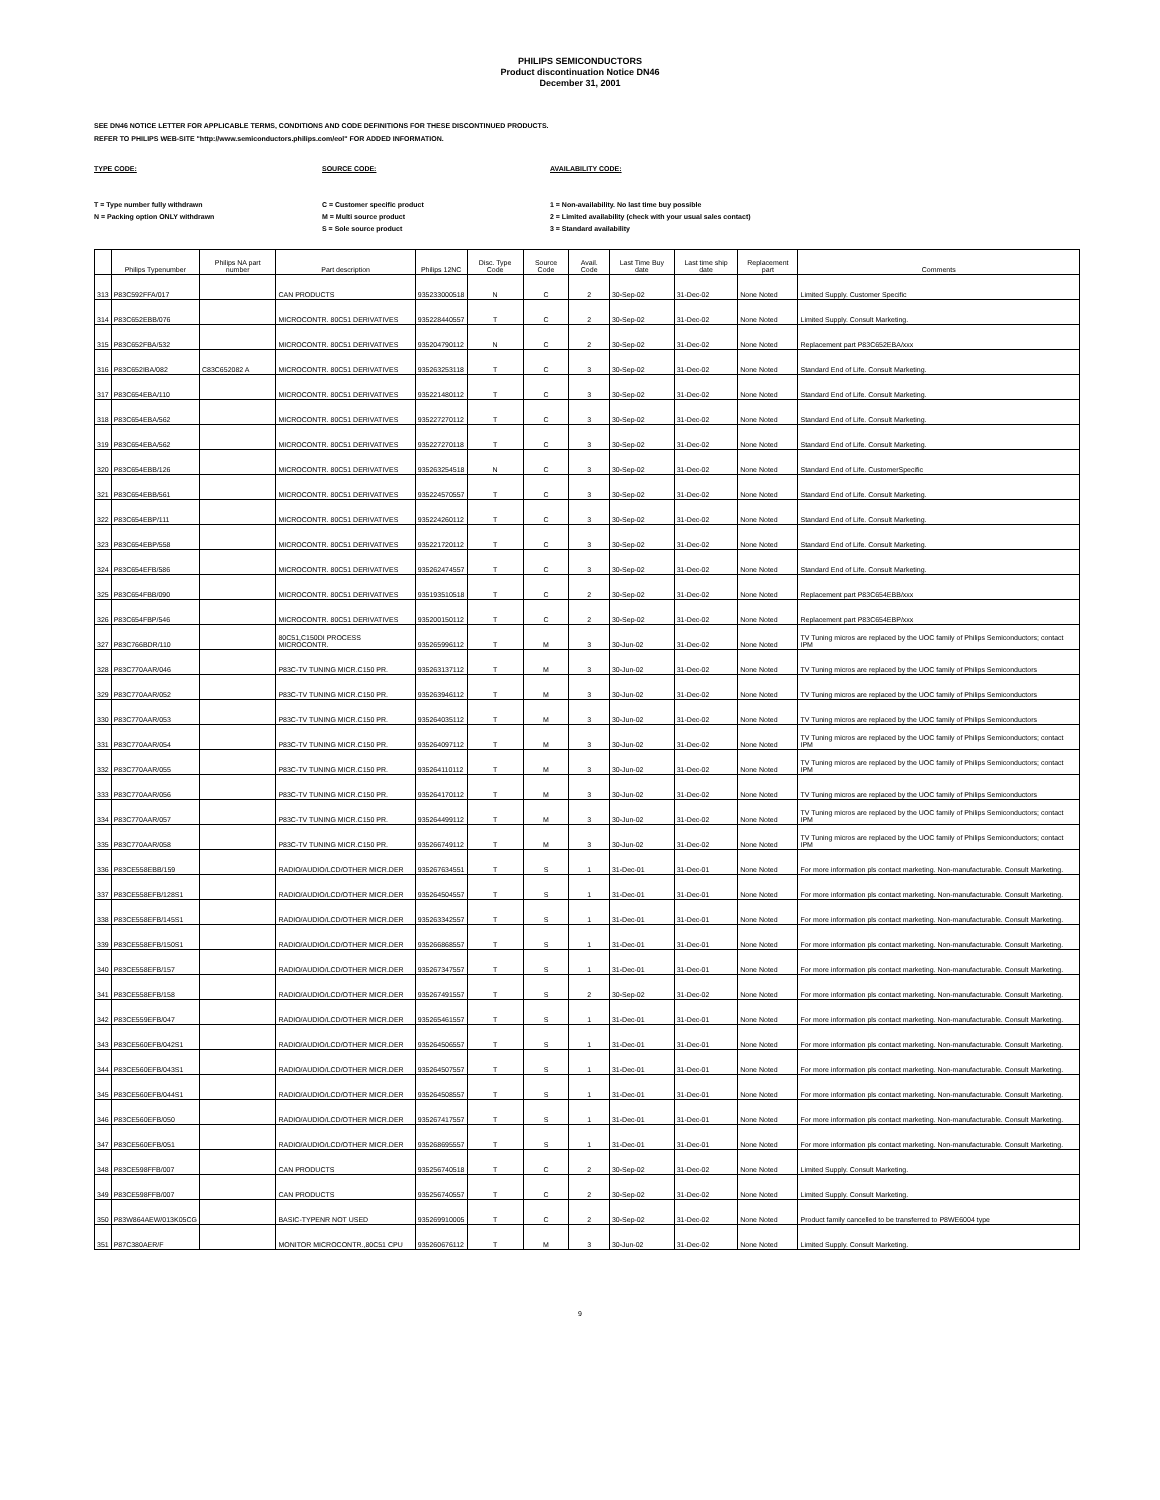PHILIPS SEMICONDUCTORS
Product discontinuation Notice DN46
December 31, 2001
SEE DN46 NOTICE LETTER FOR APPLICABLE TERMS, CONDITIONS AND CODE DEFINITIONS FOR THESE DISCONTINUED PRODUCTS.
REFER TO PHILIPS WEB-SITE "http://www.semiconductors.philips.com/eol" FOR ADDED INFORMATION.
TYPE CODE:
T = Type number fully withdrawn
N = Packing option ONLY withdrawn
SOURCE CODE:
C = Customer specific product
M = Multi source product
S = Sole source product
AVAILABILITY CODE:
1 = Non-availability. No last time buy possible
2 = Limited availability (check with your usual sales contact)
3 = Standard availability
| | Philips Typenumber | Philips NA part number | Part description | Philips 12NC | Disc. Type Code | Source Code | Avail. Code | Last Time Buy date | Last time ship date | Replacement part | Comments |
| --- | --- | --- | --- | --- | --- | --- | --- | --- | --- | --- | --- |
| 313 | P83C592FFA/017 | | CAN PRODUCTS | 935233000518 | N | C | 2 | 30-Sep-02 | 31-Dec-02 | None Noted | Limited Supply. Customer Specific |
| 314 | P83C652EBB/076 | | MICROCONTR. 80C51 DERIVATIVES | 935228440557 | T | C | 2 | 30-Sep-02 | 31-Dec-02 | None Noted | Limited Supply. Consult Marketing. |
| 315 | P83C652FBA/532 | | MICROCONTR. 80C51 DERIVATIVES | 935204790112 | N | C | 2 | 30-Sep-02 | 31-Dec-02 | None Noted | Replacement part P83C652EBA/xxx |
| 316 | P83C652IBA/082 | C83C652082 A | MICROCONTR. 80C51 DERIVATIVES | 935263253118 | T | C | 3 | 30-Sep-02 | 31-Dec-02 | None Noted | Standard End of Life. Consult Marketing. |
| 317 | P83C654EBA/110 | | MICROCONTR. 80C51 DERIVATIVES | 935221480112 | T | C | 3 | 30-Sep-02 | 31-Dec-02 | None Noted | Standard End of Life. Consult Marketing. |
| 318 | P83C654EBA/562 | | MICROCONTR. 80C51 DERIVATIVES | 935227270112 | T | C | 3 | 30-Sep-02 | 31-Dec-02 | None Noted | Standard End of Life. Consult Marketing. |
| 319 | P83C654EBA/562 | | MICROCONTR. 80C51 DERIVATIVES | 935227270118 | T | C | 3 | 30-Sep-02 | 31-Dec-02 | None Noted | Standard End of Life. Consult Marketing. |
| 320 | P83C654EBB/126 | | MICROCONTR. 80C51 DERIVATIVES | 935263254518 | N | C | 3 | 30-Sep-02 | 31-Dec-02 | None Noted | Standard End of Life. CustomerSpecific |
| 321 | P83C654EBB/561 | | MICROCONTR. 80C51 DERIVATIVES | 935224570557 | T | C | 3 | 30-Sep-02 | 31-Dec-02 | None Noted | Standard End of Life. Consult Marketing. |
| 322 | P83C654EBP/111 | | MICROCONTR. 80C51 DERIVATIVES | 935224260112 | T | C | 3 | 30-Sep-02 | 31-Dec-02 | None Noted | Standard End of Life. Consult Marketing. |
| 323 | P83C654EBP/558 | | MICROCONTR. 80C51 DERIVATIVES | 935221720112 | T | C | 3 | 30-Sep-02 | 31-Dec-02 | None Noted | Standard End of Life. Consult Marketing. |
| 324 | P83C654EFB/586 | | MICROCONTR. 80C51 DERIVATIVES | 935262474557 | T | C | 3 | 30-Sep-02 | 31-Dec-02 | None Noted | Standard End of Life. Consult Marketing. |
| 325 | P83C654FBB/090 | | MICROCONTR. 80C51 DERIVATIVES | 935193510518 | T | C | 2 | 30-Sep-02 | 31-Dec-02 | None Noted | Replacement part P83C654EBB/xxx |
| 326 | P83C654FBP/546 | | MICROCONTR. 80C51 DERIVATIVES | 935200150112 | T | C | 2 | 30-Sep-02 | 31-Dec-02 | None Noted | Replacement part P83C654EBP/xxx |
| 327 | P83C766BDR/110 | | 80C51,C150DI PROCESS MICROCONTR. | 935265996112 | T | M | 3 | 30-Jun-02 | 31-Dec-02 | None Noted | TV Tuning micros are replaced by the UOC family of Philips Semiconductors; contact IPM |
| 328 | P83C770AAR/046 | | P83C-TV TUNING MICR.C150 PR. | 935263137112 | T | M | 3 | 30-Jun-02 | 31-Dec-02 | None Noted | TV Tuning micros are replaced by the UOC family of Philips Semiconductors |
| 329 | P83C770AAR/052 | | P83C-TV TUNING MICR.C150 PR. | 935263946112 | T | M | 3 | 30-Jun-02 | 31-Dec-02 | None Noted | TV Tuning micros are replaced by the UOC family of Philips Semiconductors |
| 330 | P83C770AAR/053 | | P83C-TV TUNING MICR.C150 PR. | 935264035112 | T | M | 3 | 30-Jun-02 | 31-Dec-02 | None Noted | TV Tuning micros are replaced by the UOC family of Philips Semiconductors |
| 331 | P83C770AAR/054 | | P83C-TV TUNING MICR.C150 PR. | 935264097112 | T | M | 3 | 30-Jun-02 | 31-Dec-02 | None Noted | TV Tuning micros are replaced by the UOC family of Philips Semiconductors; contact IPM |
| 332 | P83C770AAR/055 | | P83C-TV TUNING MICR.C150 PR. | 935264110112 | T | M | 3 | 30-Jun-02 | 31-Dec-02 | None Noted | TV Tuning micros are replaced by the UOC family of Philips Semiconductors; contact IPM |
| 333 | P83C770AAR/056 | | P83C-TV TUNING MICR.C150 PR. | 935264170112 | T | M | 3 | 30-Jun-02 | 31-Dec-02 | None Noted | TV Tuning micros are replaced by the UOC family of Philips Semiconductors |
| 334 | P83C770AAR/057 | | P83C-TV TUNING MICR.C150 PR. | 935264499112 | T | M | 3 | 30-Jun-02 | 31-Dec-02 | None Noted | TV Tuning micros are replaced by the UOC family of Philips Semiconductors; contact IPM |
| 335 | P83C770AAR/058 | | P83C-TV TUNING MICR.C150 PR. | 935266749112 | T | M | 3 | 30-Jun-02 | 31-Dec-02 | None Noted | TV Tuning micros are replaced by the UOC family of Philips Semiconductors; contact IPM |
| 336 | P83CE558EBB/159 | | RADIO/AUDIO/LCD/OTHER MICR.DER | 935267634551 | T | S | 1 | 31-Dec-01 | 31-Dec-01 | None Noted | For more information pls contact marketing. Non-manufacturable. Consult Marketing. |
| 337 | P83CE558EFB/128S1 | | RADIO/AUDIO/LCD/OTHER MICR.DER | 935264504557 | T | S | 1 | 31-Dec-01 | 31-Dec-01 | None Noted | For more information pls contact marketing. Non-manufacturable. Consult Marketing. |
| 338 | P83CE558EFB/145S1 | | RADIO/AUDIO/LCD/OTHER MICR.DER | 935263342557 | T | S | 1 | 31-Dec-01 | 31-Dec-01 | None Noted | For more information pls contact marketing. Non-manufacturable. Consult Marketing. |
| 339 | P83CE558EFB/150S1 | | RADIO/AUDIO/LCD/OTHER MICR.DER | 935266868557 | T | S | 1 | 31-Dec-01 | 31-Dec-01 | None Noted | For more information pls contact marketing. Non-manufacturable. Consult Marketing. |
| 340 | P83CE558EFB/157 | | RADIO/AUDIO/LCD/OTHER MICR.DER | 935267347557 | T | S | 1 | 31-Dec-01 | 31-Dec-01 | None Noted | For more information pls contact marketing. Non-manufacturable. Consult Marketing. |
| 341 | P83CE558EFB/158 | | RADIO/AUDIO/LCD/OTHER MICR.DER | 935267491557 | T | S | 2 | 30-Sep-02 | 31-Dec-02 | None Noted | For more information pls contact marketing. Non-manufacturable. Consult Marketing. |
| 342 | P83CE559EFB/047 | | RADIO/AUDIO/LCD/OTHER MICR.DER | 935265461557 | T | S | 1 | 31-Dec-01 | 31-Dec-01 | None Noted | For more information pls contact marketing. Non-manufacturable. Consult Marketing. |
| 343 | P83CE560EFB/042S1 | | RADIO/AUDIO/LCD/OTHER MICR.DER | 935264506557 | T | S | 1 | 31-Dec-01 | 31-Dec-01 | None Noted | For more information pls contact marketing. Non-manufacturable. Consult Marketing. |
| 344 | P83CE560EFB/043S1 | | RADIO/AUDIO/LCD/OTHER MICR.DER | 935264507557 | T | S | 1 | 31-Dec-01 | 31-Dec-01 | None Noted | For more information pls contact marketing. Non-manufacturable. Consult Marketing. |
| 345 | P83CE560EFB/044S1 | | RADIO/AUDIO/LCD/OTHER MICR.DER | 935264508557 | T | S | 1 | 31-Dec-01 | 31-Dec-01 | None Noted | For more information pls contact marketing. Non-manufacturable. Consult Marketing. |
| 346 | P83CE560EFB/050 | | RADIO/AUDIO/LCD/OTHER MICR.DER | 935267417557 | T | S | 1 | 31-Dec-01 | 31-Dec-01 | None Noted | For more information pls contact marketing. Non-manufacturable. Consult Marketing. |
| 347 | P83CE560EFB/051 | | RADIO/AUDIO/LCD/OTHER MICR.DER | 935268695557 | T | S | 1 | 31-Dec-01 | 31-Dec-01 | None Noted | For more information pls contact marketing. Non-manufacturable. Consult Marketing. |
| 348 | P83CE598FFB/007 | | CAN PRODUCTS | 935256740518 | T | C | 2 | 30-Sep-02 | 31-Dec-02 | None Noted | Limited Supply. Consult Marketing. |
| 349 | P83CE598FFB/007 | | CAN PRODUCTS | 935256740557 | T | C | 2 | 30-Sep-02 | 31-Dec-02 | None Noted | Limited Supply. Consult Marketing. |
| 350 | P83W864AEW/013K05CG | | BASIC-TYPENR NOT USED | 935269910005 | T | C | 2 | 30-Sep-02 | 31-Dec-02 | None Noted | Product family cancelled to be transferred to P8WE6004 type |
| 351 | P87C380AER/F | | MONITOR MICROCONTR.,80C51 CPU | 935260676112 | T | M | 3 | 30-Jun-02 | 31-Dec-02 | None Noted | Limited Supply. Consult Marketing. |
9